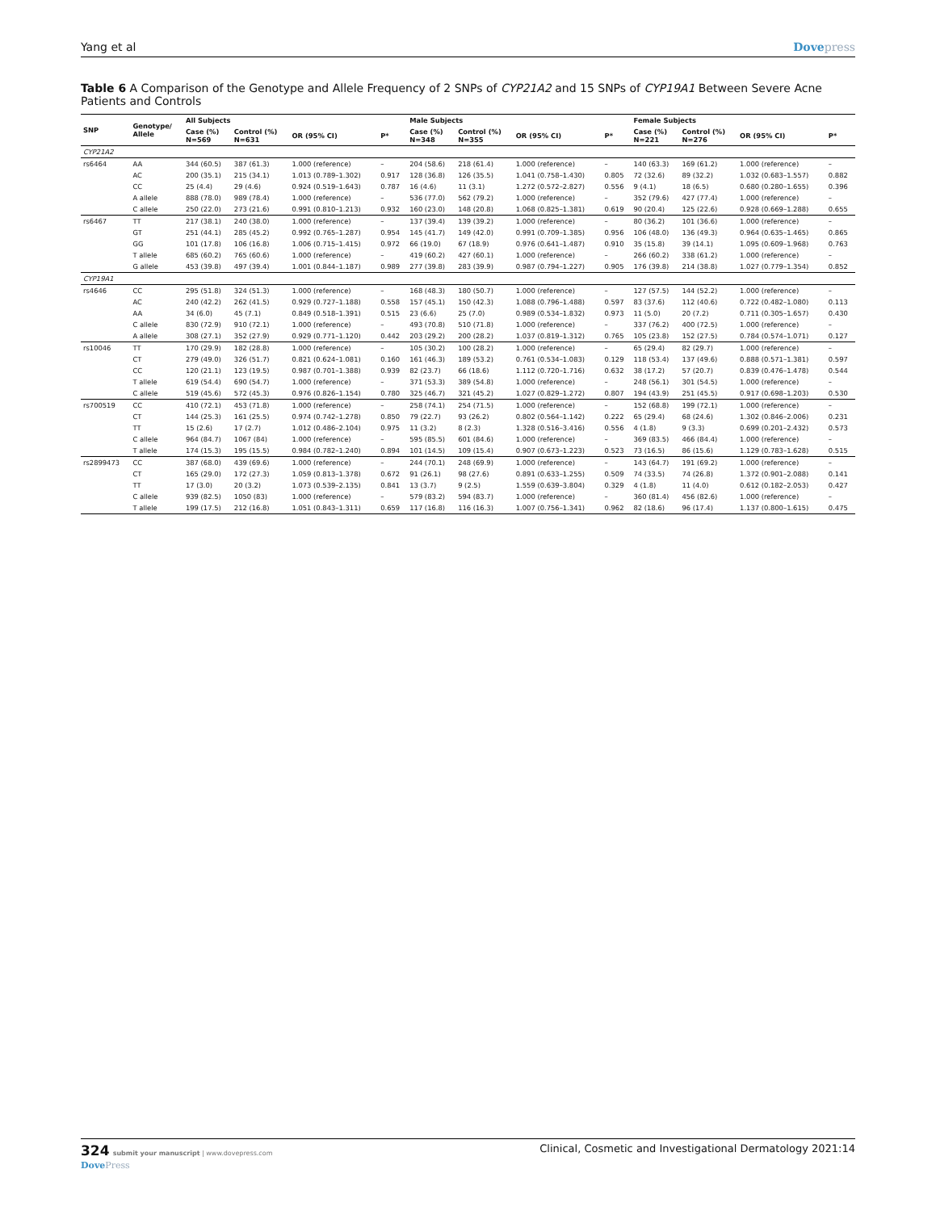Yang et al Dovepress
Table 6 A Comparison of the Genotype and Allele Frequency of 2 SNPs of CYP21A2 and 15 SNPs of CYP19A1 Between Severe Acne Patients and Controls
| SNP | Genotype/ Allele | All Subjects | | | | Male Subjects | | | | Female Subjects | | | |
| --- | --- | --- | --- | --- | --- | --- | --- | --- | --- | --- | --- | --- | --- |
| | | Case (%) N=569 | Control (%) N=631 | OR (95% CI) | P* | Case (%) N=348 | Control (%) N=355 | OR (95% CI) | P* | Case (%) N=221 | Control (%) N=276 | OR (95% CI) | P* |
| CYP21A2 | | | | | | | | | | | | | |
| rs6464 | AA | 344 (60.5) | 387 (61.3) | 1.000 (reference) | – | 204 (58.6) | 218 (61.4) | 1.000 (reference) | – | 140 (63.3) | 169 (61.2) | 1.000 (reference) | – |
| | AC | 200 (35.1) | 215 (34.1) | 1.013 (0.789–1.302) | 0.917 | 128 (36.8) | 126 (35.5) | 1.041 (0.758–1.430) | 0.805 | 72 (32.6) | 89 (32.2) | 1.032 (0.683–1.557) | 0.882 |
| | CC | 25 (4.4) | 29 (4.6) | 0.924 (0.519–1.643) | 0.787 | 16 (4.6) | 11 (3.1) | 1.272 (0.572–2.827) | 0.556 | 9 (4.1) | 18 (6.5) | 0.680 (0.280–1.655) | 0.396 |
| | A allele | 888 (78.0) | 989 (78.4) | 1.000 (reference) | – | 536 (77.0) | 562 (79.2) | 1.000 (reference) | – | 352 (79.6) | 427 (77.4) | 1.000 (reference) | – |
| | C allele | 250 (22.0) | 273 (21.6) | 0.991 (0.810–1.213) | 0.932 | 160 (23.0) | 148 (20.8) | 1.068 (0.825–1.381) | 0.619 | 90 (20.4) | 125 (22.6) | 0.928 (0.669–1.288) | 0.655 |
| rs6467 | TT | 217 (38.1) | 240 (38.0) | 1.000 (reference) | – | 137 (39.4) | 139 (39.2) | 1.000 (reference) | – | 80 (36.2) | 101 (36.6) | 1.000 (reference) | – |
| | GT | 251 (44.1) | 285 (45.2) | 0.992 (0.765–1.287) | 0.954 | 145 (41.7) | 149 (42.0) | 0.991 (0.709–1.385) | 0.956 | 106 (48.0) | 136 (49.3) | 0.964 (0.635–1.465) | 0.865 |
| | GG | 101 (17.8) | 106 (16.8) | 1.006 (0.715–1.415) | 0.972 | 66 (19.0) | 67 (18.9) | 0.976 (0.641–1.487) | 0.910 | 35 (15.8) | 39 (14.1) | 1.095 (0.609–1.968) | 0.763 |
| | T allele | 685 (60.2) | 765 (60.6) | 1.000 (reference) | – | 419 (60.2) | 427 (60.1) | 1.000 (reference) | – | 266 (60.2) | 338 (61.2) | 1.000 (reference) | – |
| | G allele | 453 (39.8) | 497 (39.4) | 1.001 (0.844–1.187) | 0.989 | 277 (39.8) | 283 (39.9) | 0.987 (0.794–1.227) | 0.905 | 176 (39.8) | 214 (38.8) | 1.027 (0.779–1.354) | 0.852 |
| CYP19A1 | | | | | | | | | | | | | |
| rs4646 | CC | 295 (51.8) | 324 (51.3) | 1.000 (reference) | – | 168 (48.3) | 180 (50.7) | 1.000 (reference) | – | 127 (57.5) | 144 (52.2) | 1.000 (reference) | – |
| | AC | 240 (42.2) | 262 (41.5) | 0.929 (0.727–1.188) | 0.558 | 157 (45.1) | 150 (42.3) | 1.088 (0.796–1.488) | 0.597 | 83 (37.6) | 112 (40.6) | 0.722 (0.482–1.080) | 0.113 |
| | AA | 34 (6.0) | 45 (7.1) | 0.849 (0.518–1.391) | 0.515 | 23 (6.6) | 25 (7.0) | 0.989 (0.534–1.832) | 0.973 | 11 (5.0) | 20 (7.2) | 0.711 (0.305–1.657) | 0.430 |
| | C allele | 830 (72.9) | 910 (72.1) | 1.000 (reference) | – | 493 (70.8) | 510 (71.8) | 1.000 (reference) | – | 337 (76.2) | 400 (72.5) | 1.000 (reference) | – |
| | A allele | 308 (27.1) | 352 (27.9) | 0.929 (0.771–1.120) | 0.442 | 203 (29.2) | 200 (28.2) | 1.037 (0.819–1.312) | 0.765 | 105 (23.8) | 152 (27.5) | 0.784 (0.574–1.071) | 0.127 |
| rs10046 | TT | 170 (29.9) | 182 (28.8) | 1.000 (reference) | – | 105 (30.2) | 100 (28.2) | 1.000 (reference) | – | 65 (29.4) | 82 (29.7) | 1.000 (reference) | – |
| | CT | 279 (49.0) | 326 (51.7) | 0.821 (0.624–1.081) | 0.160 | 161 (46.3) | 189 (53.2) | 0.761 (0.534–1.083) | 0.129 | 118 (53.4) | 137 (49.6) | 0.888 (0.571–1.381) | 0.597 |
| | CC | 120 (21.1) | 123 (19.5) | 0.987 (0.701–1.388) | 0.939 | 82 (23.7) | 66 (18.6) | 1.112 (0.720–1.716) | 0.632 | 38 (17.2) | 57 (20.7) | 0.839 (0.476–1.478) | 0.544 |
| | T allele | 619 (54.4) | 690 (54.7) | 1.000 (reference) | – | 371 (53.3) | 389 (54.8) | 1.000 (reference) | – | 248 (56.1) | 301 (54.5) | 1.000 (reference) | – |
| | C allele | 519 (45.6) | 572 (45.3) | 0.976 (0.826–1.154) | 0.780 | 325 (46.7) | 321 (45.2) | 1.027 (0.829–1.272) | 0.807 | 194 (43.9) | 251 (45.5) | 0.917 (0.698–1.203) | 0.530 |
| rs700519 | CC | 410 (72.1) | 453 (71.8) | 1.000 (reference) | – | 258 (74.1) | 254 (71.5) | 1.000 (reference) | – | 152 (68.8) | 199 (72.1) | 1.000 (reference) | – |
| | CT | 144 (25.3) | 161 (25.5) | 0.974 (0.742–1.278) | 0.850 | 79 (22.7) | 93 (26.2) | 0.802 (0.564–1.142) | 0.222 | 65 (29.4) | 68 (24.6) | 1.302 (0.846–2.006) | 0.231 |
| | TT | 15 (2.6) | 17 (2.7) | 1.012 (0.486–2.104) | 0.975 | 11 (3.2) | 8 (2.3) | 1.328 (0.516–3.416) | 0.556 | 4 (1.8) | 9 (3.3) | 0.699 (0.201–2.432) | 0.573 |
| | C allele | 964 (84.7) | 1067 (84) | 1.000 (reference) | – | 595 (85.5) | 601 (84.6) | 1.000 (reference) | – | 369 (83.5) | 466 (84.4) | 1.000 (reference) | – |
| | T allele | 174 (15.3) | 195 (15.5) | 0.984 (0.782–1.240) | 0.894 | 101 (14.5) | 109 (15.4) | 0.907 (0.673–1.223) | 0.523 | 73 (16.5) | 86 (15.6) | 1.129 (0.783–1.628) | 0.515 |
| rs2899473 | CC | 387 (68.0) | 439 (69.6) | 1.000 (reference) | – | 244 (70.1) | 248 (69.9) | 1.000 (reference) | – | 143 (64.7) | 191 (69.2) | 1.000 (reference) | – |
| | CT | 165 (29.0) | 172 (27.3) | 1.059 (0.813–1.378) | 0.672 | 91 (26.1) | 98 (27.6) | 0.891 (0.633–1.255) | 0.509 | 74 (33.5) | 74 (26.8) | 1.372 (0.901–2.088) | 0.141 |
| | TT | 17 (3.0) | 20 (3.2) | 1.073 (0.539–2.135) | 0.841 | 13 (3.7) | 9 (2.5) | 1.559 (0.639–3.804) | 0.329 | 4 (1.8) | 11 (4.0) | 0.612 (0.182–2.053) | 0.427 |
| | C allele | 939 (82.5) | 1050 (83) | 1.000 (reference) | – | 579 (83.2) | 594 (83.7) | 1.000 (reference) | – | 360 (81.4) | 456 (82.6) | 1.000 (reference) | – |
| | T allele | 199 (17.5) | 212 (16.8) | 1.051 (0.843–1.311) | 0.659 | 117 (16.8) | 116 (16.3) | 1.007 (0.756–1.341) | 0.962 | 82 (18.6) | 96 (17.4) | 1.137 (0.800–1.615) | 0.475 |
324 submit your manuscript | www.dovepress.com
DovePress
Clinical, Cosmetic and Investigational Dermatology 2021:14